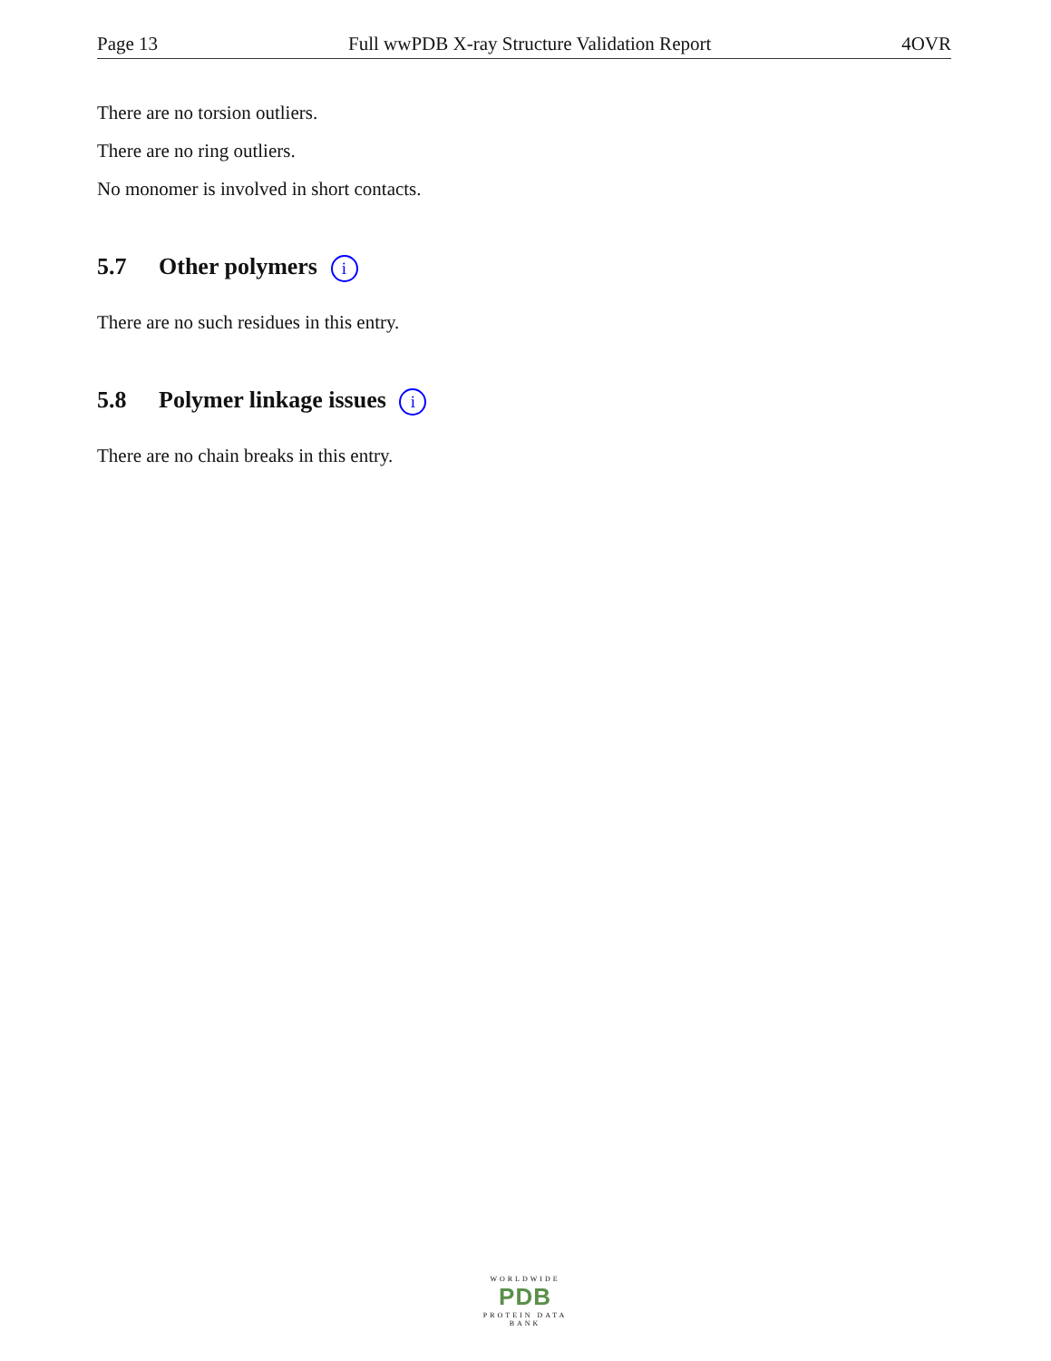Page 13 Full wwPDB X-ray Structure Validation Report 4OVR
There are no torsion outliers.
There are no ring outliers.
No monomer is involved in short contacts.
5.7 Other polymers i
There are no such residues in this entry.
5.8 Polymer linkage issues i
There are no chain breaks in this entry.
WORLDWIDE
PDB
PROTEIN DATA BANK